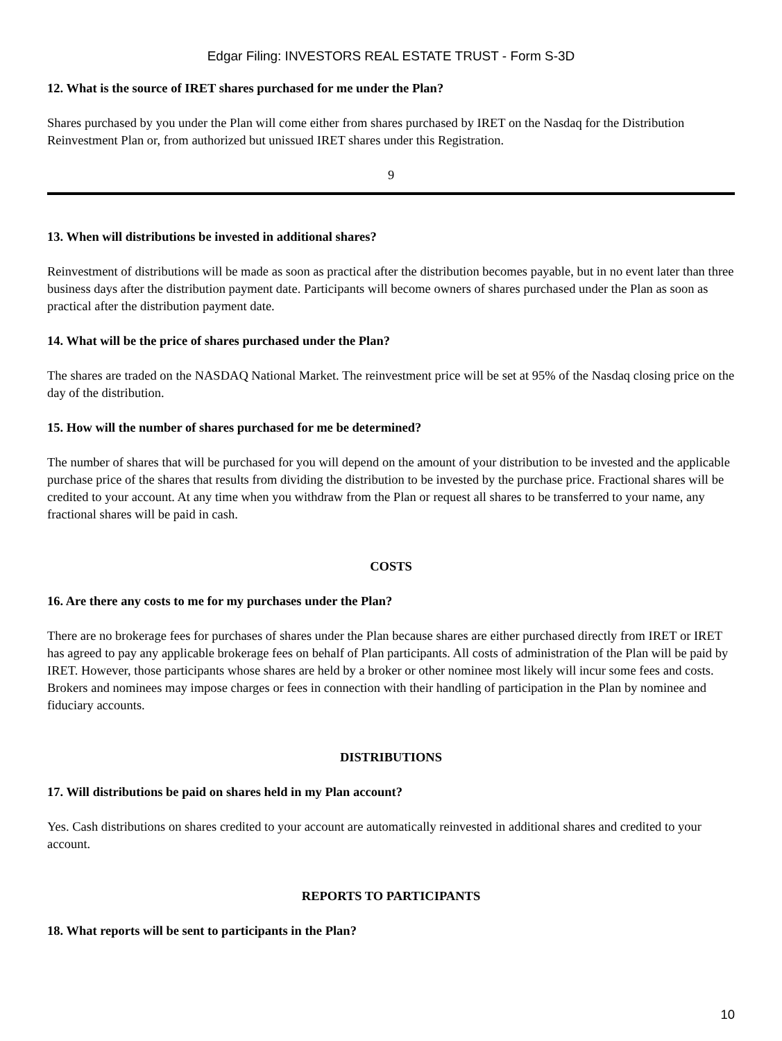Edgar Filing: INVESTORS REAL ESTATE TRUST - Form S-3D
12. What is the source of IRET shares purchased for me under the Plan?
Shares purchased by you under the Plan will come either from shares purchased by IRET on the Nasdaq for the Distribution Reinvestment Plan or, from authorized but unissued IRET shares under this Registration.
9
13. When will distributions be invested in additional shares?
Reinvestment of distributions will be made as soon as practical after the distribution becomes payable, but in no event later than three business days after the distribution payment date. Participants will become owners of shares purchased under the Plan as soon as practical after the distribution payment date.
14. What will be the price of shares purchased under the Plan?
The shares are traded on the NASDAQ National Market. The reinvestment price will be set at 95% of the Nasdaq closing price on the day of the distribution.
15. How will the number of shares purchased for me be determined?
The number of shares that will be purchased for you will depend on the amount of your distribution to be invested and the applicable purchase price of the shares that results from dividing the distribution to be invested by the purchase price. Fractional shares will be credited to your account. At any time when you withdraw from the Plan or request all shares to be transferred to your name, any fractional shares will be paid in cash.
COSTS
16. Are there any costs to me for my purchases under the Plan?
There are no brokerage fees for purchases of shares under the Plan because shares are either purchased directly from IRET or IRET has agreed to pay any applicable brokerage fees on behalf of Plan participants. All costs of administration of the Plan will be paid by IRET. However, those participants whose shares are held by a broker or other nominee most likely will incur some fees and costs. Brokers and nominees may impose charges or fees in connection with their handling of participation in the Plan by nominee and fiduciary accounts.
DISTRIBUTIONS
17. Will distributions be paid on shares held in my Plan account?
Yes. Cash distributions on shares credited to your account are automatically reinvested in additional shares and credited to your account.
REPORTS TO PARTICIPANTS
18. What reports will be sent to participants in the Plan?
10